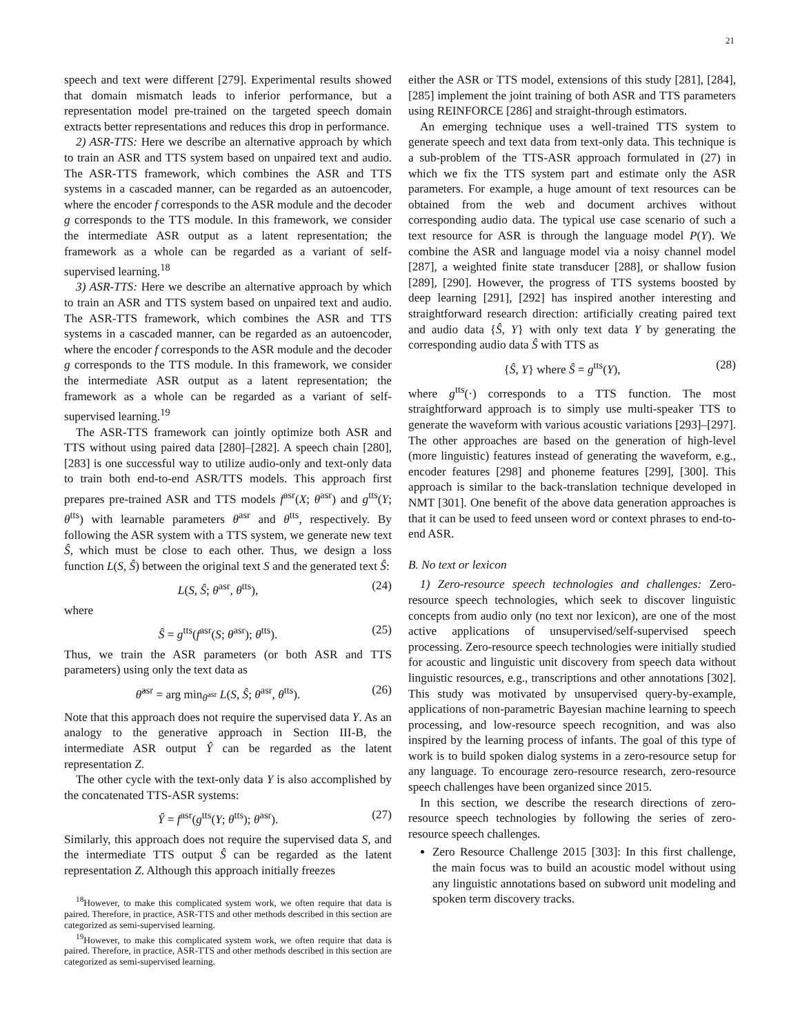21
speech and text were different [279]. Experimental results showed that domain mismatch leads to inferior performance, but a representation model pre-trained on the targeted speech domain extracts better representations and reduces this drop in performance.
2) ASR-TTS: Here we describe an alternative approach by which to train an ASR and TTS system based on unpaired text and audio. The ASR-TTS framework, which combines the ASR and TTS systems in a cascaded manner, can be regarded as an autoencoder, where the encoder f corresponds to the ASR module and the decoder g corresponds to the TTS module. In this framework, we consider the intermediate ASR output as a latent representation; the framework as a whole can be regarded as a variant of self-supervised learning.<sup>18</sup>
3) ASR-TTS: Here we describe an alternative approach by which to train an ASR and TTS system based on unpaired text and audio. The ASR-TTS framework, which combines the ASR and TTS systems in a cascaded manner, can be regarded as an autoencoder, where the encoder f corresponds to the ASR module and the decoder g corresponds to the TTS module. In this framework, we consider the intermediate ASR output as a latent representation; the framework as a whole can be regarded as a variant of self-supervised learning.<sup>19</sup>
The ASR-TTS framework can jointly optimize both ASR and TTS without using paired data [280]–[282]. A speech chain [280], [283] is one successful way to utilize audio-only and text-only data to train both end-to-end ASR/TTS models. This approach first prepares pre-trained ASR and TTS models f<sup>asr</sup>(X; θ<sup>asr</sup>) and g<sup>tts</sup>(Y; θ<sup>tts</sup>) with learnable parameters θ<sup>asr</sup> and θ<sup>tts</sup>, respectively. By following the ASR system with a TTS system, we generate new text Ŝ, which must be close to each other. Thus, we design a loss function L(S, Ŝ) between the original text S and the generated text Ŝ:
L(S, Ŝ; θ<sup>asr</sup>, θ<sup>tts</sup>), (24)
where
Ŝ = g<sup>tts</sup>(f<sup>asr</sup>(S; θ<sup>asr</sup>); θ<sup>tts</sup>). (25)
Thus, we train the ASR parameters (or both ASR and TTS parameters) using only the text data as
θ̂<sup>asr</sup> = arg min<sub>θ<sup>asr</sup></sub> L(S, Ŝ; θ<sup>asr</sup>, θ<sup>tts</sup>). (26)
Note that this approach does not require the supervised data Y. As an analogy to the generative approach in Section III-B, the intermediate ASR output Ŷ can be regarded as the latent representation Z.
The other cycle with the text-only data Y is also accomplished by the concatenated TTS-ASR systems:
Ŷ = f<sup>asr</sup>(g<sup>tts</sup>(Y; θ<sup>tts</sup>); θ<sup>asr</sup>). (27)
Similarly, this approach does not require the supervised data S, and the intermediate TTS output Ŝ can be regarded as the latent representation Z. Although this approach initially freezes
<sup>18</sup> However, to make this complicated system work, we often require that data is paired. Therefore, in practice, ASR-TTS and other methods described in this section are categorized as semi-supervised learning.
<sup>19</sup> However, to make this complicated system work, we often require that data is paired. Therefore, in practice, ASR-TTS and other methods described in this section are categorized as semi-supervised learning.
either the ASR or TTS model, extensions of this study [281], [284], [285] implement the joint training of both ASR and TTS parameters using REINFORCE [286] and straight-through estimators.
An emerging technique uses a well-trained TTS system to generate speech and text data from text-only data. This technique is a sub-problem of the TTS-ASR approach formulated in (27) in which we fix the TTS system part and estimate only the ASR parameters. For example, a huge amount of text resources can be obtained from the web and document archives without corresponding audio data. The typical use case scenario of such a text resource for ASR is through the language model P(Y). We combine the ASR and language model via a noisy channel model [287], a weighted finite state transducer [288], or shallow fusion [289], [290]. However, the progress of TTS systems boosted by deep learning [291], [292] has inspired another interesting and straightforward research direction: artificially creating paired text and audio data {Ŝ, Y} with only text data Y by generating the corresponding audio data Ŝ with TTS as
{Ŝ, Y} where Ŝ = g<sup>tts</sup>(Y), (28)
where g<sup>tts</sup>(·) corresponds to a TTS function. The most straightforward approach is to simply use multi-speaker TTS to generate the waveform with various acoustic variations [293]–[297]. The other approaches are based on the generation of high-level (more linguistic) features instead of generating the waveform, e.g., encoder features [298] and phoneme features [299], [300]. This approach is similar to the back-translation technique developed in NMT [301]. One benefit of the above data generation approaches is that it can be used to feed unseen word or context phrases to end-to-end ASR.
B. No text or lexicon
1) Zero-resource speech technologies and challenges: Zero-resource speech technologies, which seek to discover linguistic concepts from audio only (no text nor lexicon), are one of the most active applications of unsupervised/self-supervised speech processing. Zero-resource speech technologies were initially studied for acoustic and linguistic unit discovery from speech data without linguistic resources, e.g., transcriptions and other annotations [302]. This study was motivated by unsupervised query-by-example, applications of non-parametric Bayesian machine learning to speech processing, and low-resource speech recognition, and was also inspired by the learning process of infants. The goal of this type of work is to build spoken dialog systems in a zero-resource setup for any language. To encourage zero-resource research, zero-resource speech challenges have been organized since 2015.
In this section, we describe the research directions of zero-resource speech technologies by following the series of zero-resource speech challenges.
Zero Resource Challenge 2015 [303]: In this first challenge, the main focus was to build an acoustic model without using any linguistic annotations based on subword unit modeling and spoken term discovery tracks.